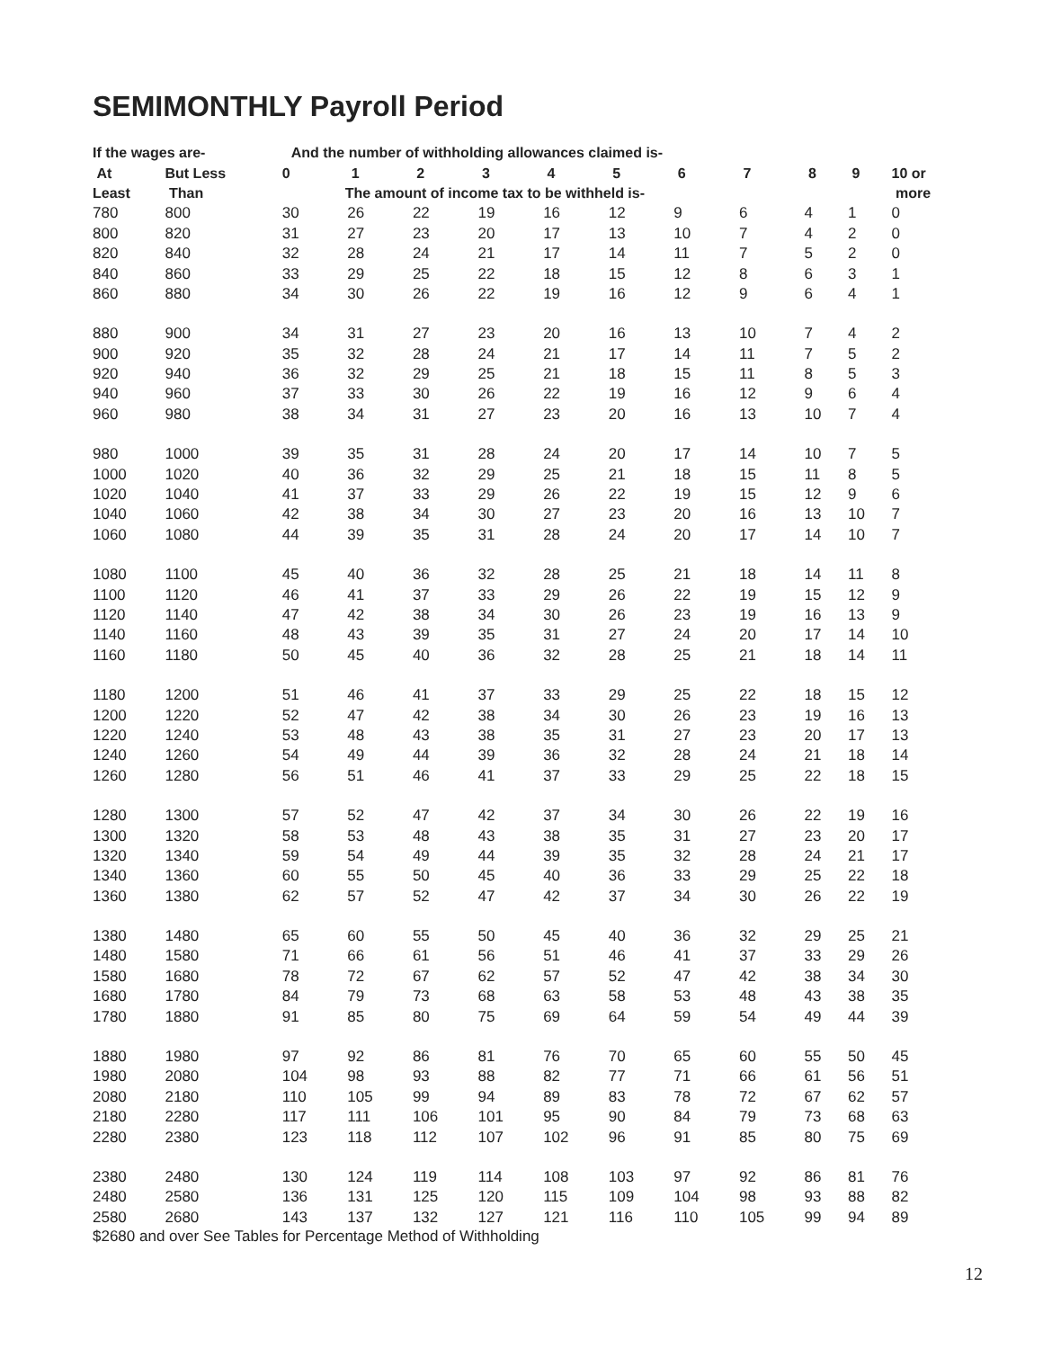SEMIMONTHLY Payroll Period
| If the wages are- | | And the number of withholding allowances claimed is- | | | | | | | | | | |
| --- | --- | --- | --- | --- | --- | --- | --- | --- | --- | --- | --- | --- |
| At | But Less | 0 | 1 | 2 | 3 | 4 | 5 | 6 | 7 | 8 | 9 | 10 or |
| Least | Than | The amount of income tax to be withheld is- | | | | | | | | | | more |
| 780 | 800 | 30 | 26 | 22 | 19 | 16 | 12 | 9 | 6 | 4 | 1 | 0 |
| 800 | 820 | 31 | 27 | 23 | 20 | 17 | 13 | 10 | 7 | 4 | 2 | 0 |
| 820 | 840 | 32 | 28 | 24 | 21 | 17 | 14 | 11 | 7 | 5 | 2 | 0 |
| 840 | 860 | 33 | 29 | 25 | 22 | 18 | 15 | 12 | 8 | 6 | 3 | 1 |
| 860 | 880 | 34 | 30 | 26 | 22 | 19 | 16 | 12 | 9 | 6 | 4 | 1 |
| 880 | 900 | 34 | 31 | 27 | 23 | 20 | 16 | 13 | 10 | 7 | 4 | 2 |
| 900 | 920 | 35 | 32 | 28 | 24 | 21 | 17 | 14 | 11 | 7 | 5 | 2 |
| 920 | 940 | 36 | 32 | 29 | 25 | 21 | 18 | 15 | 11 | 8 | 5 | 3 |
| 940 | 960 | 37 | 33 | 30 | 26 | 22 | 19 | 16 | 12 | 9 | 6 | 4 |
| 960 | 980 | 38 | 34 | 31 | 27 | 23 | 20 | 16 | 13 | 10 | 7 | 4 |
| 980 | 1000 | 39 | 35 | 31 | 28 | 24 | 20 | 17 | 14 | 10 | 7 | 5 |
| 1000 | 1020 | 40 | 36 | 32 | 29 | 25 | 21 | 18 | 15 | 11 | 8 | 5 |
| 1020 | 1040 | 41 | 37 | 33 | 29 | 26 | 22 | 19 | 15 | 12 | 9 | 6 |
| 1040 | 1060 | 42 | 38 | 34 | 30 | 27 | 23 | 20 | 16 | 13 | 10 | 7 |
| 1060 | 1080 | 44 | 39 | 35 | 31 | 28 | 24 | 20 | 17 | 14 | 10 | 7 |
| 1080 | 1100 | 45 | 40 | 36 | 32 | 28 | 25 | 21 | 18 | 14 | 11 | 8 |
| 1100 | 1120 | 46 | 41 | 37 | 33 | 29 | 26 | 22 | 19 | 15 | 12 | 9 |
| 1120 | 1140 | 47 | 42 | 38 | 34 | 30 | 26 | 23 | 19 | 16 | 13 | 9 |
| 1140 | 1160 | 48 | 43 | 39 | 35 | 31 | 27 | 24 | 20 | 17 | 14 | 10 |
| 1160 | 1180 | 50 | 45 | 40 | 36 | 32 | 28 | 25 | 21 | 18 | 14 | 11 |
| 1180 | 1200 | 51 | 46 | 41 | 37 | 33 | 29 | 25 | 22 | 18 | 15 | 12 |
| 1200 | 1220 | 52 | 47 | 42 | 38 | 34 | 30 | 26 | 23 | 19 | 16 | 13 |
| 1220 | 1240 | 53 | 48 | 43 | 38 | 35 | 31 | 27 | 23 | 20 | 17 | 13 |
| 1240 | 1260 | 54 | 49 | 44 | 39 | 36 | 32 | 28 | 24 | 21 | 18 | 14 |
| 1260 | 1280 | 56 | 51 | 46 | 41 | 37 | 33 | 29 | 25 | 22 | 18 | 15 |
| 1280 | 1300 | 57 | 52 | 47 | 42 | 37 | 34 | 30 | 26 | 22 | 19 | 16 |
| 1300 | 1320 | 58 | 53 | 48 | 43 | 38 | 35 | 31 | 27 | 23 | 20 | 17 |
| 1320 | 1340 | 59 | 54 | 49 | 44 | 39 | 35 | 32 | 28 | 24 | 21 | 17 |
| 1340 | 1360 | 60 | 55 | 50 | 45 | 40 | 36 | 33 | 29 | 25 | 22 | 18 |
| 1360 | 1380 | 62 | 57 | 52 | 47 | 42 | 37 | 34 | 30 | 26 | 22 | 19 |
| 1380 | 1480 | 65 | 60 | 55 | 50 | 45 | 40 | 36 | 32 | 29 | 25 | 21 |
| 1480 | 1580 | 71 | 66 | 61 | 56 | 51 | 46 | 41 | 37 | 33 | 29 | 26 |
| 1580 | 1680 | 78 | 72 | 67 | 62 | 57 | 52 | 47 | 42 | 38 | 34 | 30 |
| 1680 | 1780 | 84 | 79 | 73 | 68 | 63 | 58 | 53 | 48 | 43 | 38 | 35 |
| 1780 | 1880 | 91 | 85 | 80 | 75 | 69 | 64 | 59 | 54 | 49 | 44 | 39 |
| 1880 | 1980 | 97 | 92 | 86 | 81 | 76 | 70 | 65 | 60 | 55 | 50 | 45 |
| 1980 | 2080 | 104 | 98 | 93 | 88 | 82 | 77 | 71 | 66 | 61 | 56 | 51 |
| 2080 | 2180 | 110 | 105 | 99 | 94 | 89 | 83 | 78 | 72 | 67 | 62 | 57 |
| 2180 | 2280 | 117 | 111 | 106 | 101 | 95 | 90 | 84 | 79 | 73 | 68 | 63 |
| 2280 | 2380 | 123 | 118 | 112 | 107 | 102 | 96 | 91 | 85 | 80 | 75 | 69 |
| 2380 | 2480 | 130 | 124 | 119 | 114 | 108 | 103 | 97 | 92 | 86 | 81 | 76 |
| 2480 | 2580 | 136 | 131 | 125 | 120 | 115 | 109 | 104 | 98 | 93 | 88 | 82 |
| 2580 | 2680 | 143 | 137 | 132 | 127 | 121 | 116 | 110 | 105 | 99 | 94 | 89 |
$2680 and over See Tables for Percentage Method of Withholding
12